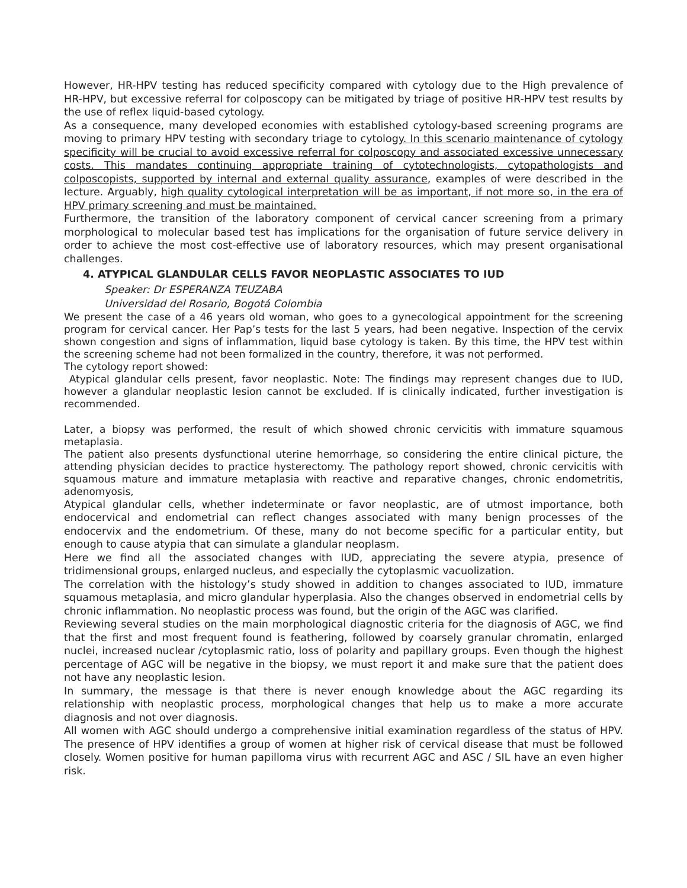However, HR-HPV testing has reduced specificity compared with cytology due to the High prevalence of HR-HPV, but excessive referral for colposcopy can be mitigated by triage of positive HR-HPV test results by the use of reflex liquid-based cytology.
As a consequence, many developed economies with established cytology-based screening programs are moving to primary HPV testing with secondary triage to cytology. In this scenario maintenance of cytology specificity will be crucial to avoid excessive referral for colposcopy and associated excessive unnecessary costs. This mandates continuing appropriate training of cytotechnologists, cytopathologists and colposcopists, supported by internal and external quality assurance, examples of were described in the lecture. Arguably, high quality cytological interpretation will be as important, if not more so, in the era of HPV primary screening and must be maintained.
Furthermore, the transition of the laboratory component of cervical cancer screening from a primary morphological to molecular based test has implications for the organisation of future service delivery in order to achieve the most cost-effective use of laboratory resources, which may present organisational challenges.
4. ATYPICAL GLANDULAR CELLS FAVOR NEOPLASTIC ASSOCIATES TO IUD
Speaker: Dr ESPERANZA TEUZABA
Universidad del Rosario, Bogotá Colombia
We present the case of a 46 years old woman, who goes to a gynecological appointment for the screening program for cervical cancer. Her Pap’s tests for the last 5 years, had been negative. Inspection of the cervix shown congestion and signs of inflammation, liquid base cytology is taken. By this time, the HPV test within the screening scheme had not been formalized in the country, therefore, it was not performed.
The cytology report showed:
Atypical glandular cells present, favor neoplastic. Note: The findings may represent changes due to IUD, however a glandular neoplastic lesion cannot be excluded. If is clinically indicated, further investigation is recommended.
Later, a biopsy was performed, the result of which showed chronic cervicitis with immature squamous metaplasia.
The patient also presents dysfunctional uterine hemorrhage, so considering the entire clinical picture, the attending physician decides to practice hysterectomy. The pathology report showed, chronic cervicitis with squamous mature and immature metaplasia with reactive and reparative changes, chronic endometritis, adenomyosis,
Atypical glandular cells, whether indeterminate or favor neoplastic, are of utmost importance, both endocervical and endometrial can reflect changes associated with many benign processes of the endocervix and the endometrium. Of these, many do not become specific for a particular entity, but enough to cause atypia that can simulate a glandular neoplasm.
Here we find all the associated changes with IUD, appreciating the severe atypia, presence of tridimensional groups, enlarged nucleus, and especially the cytoplasmic vacuolization.
The correlation with the histology’s study showed in addition to changes associated to IUD, immature squamous metaplasia, and micro glandular hyperplasia. Also the changes observed in endometrial cells by chronic inflammation. No neoplastic process was found, but the origin of the AGC was clarified.
Reviewing several studies on the main morphological diagnostic criteria for the diagnosis of AGC, we find that the first and most frequent found is feathering, followed by coarsely granular chromatin, enlarged nuclei, increased nuclear /cytoplasmic ratio, loss of polarity and papillary groups. Even though the highest percentage of AGC will be negative in the biopsy, we must report it and make sure that the patient does not have any neoplastic lesion.
In summary, the message is that there is never enough knowledge about the AGC regarding its relationship with neoplastic process, morphological changes that help us to make a more accurate diagnosis and not over diagnosis.
All women with AGC should undergo a comprehensive initial examination regardless of the status of HPV. The presence of HPV identifies a group of women at higher risk of cervical disease that must be followed closely. Women positive for human papilloma virus with recurrent AGC and ASC / SIL have an even higher risk.